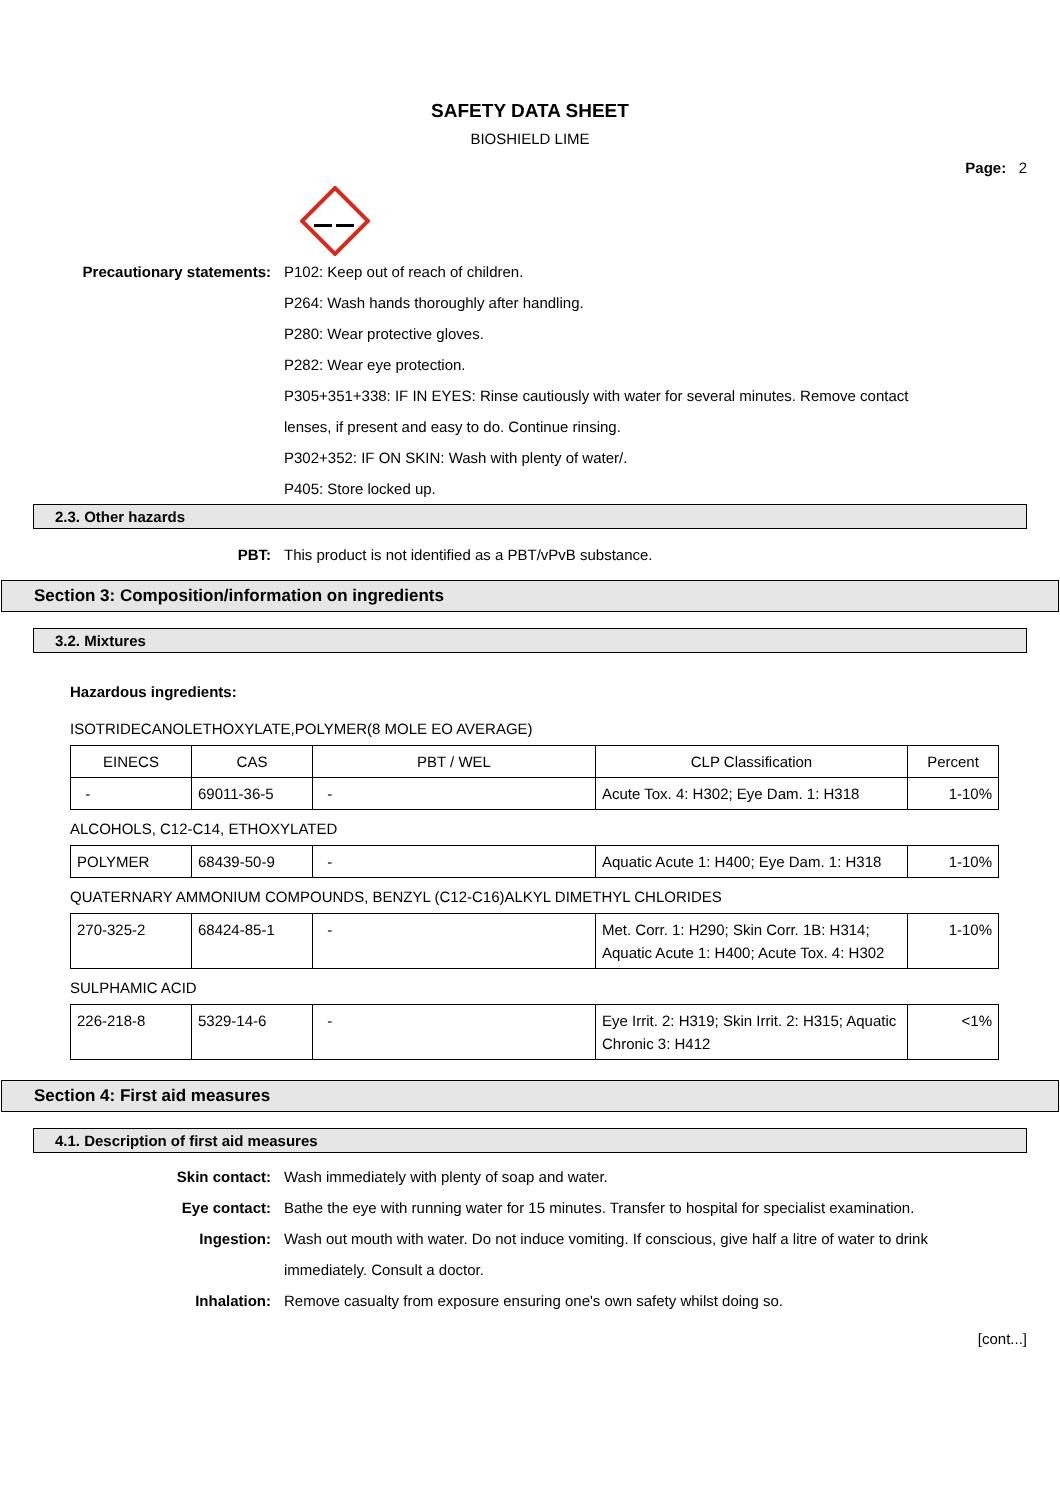SAFETY DATA SHEET
BIOSHIELD LIME
Page: 2
Precautionary statements: P102: Keep out of reach of children.
P264: Wash hands thoroughly after handling.
P280: Wear protective gloves.
P282: Wear eye protection.
P305+351+338: IF IN EYES: Rinse cautiously with water for several minutes. Remove contact lenses, if present and easy to do. Continue rinsing.
P302+352: IF ON SKIN: Wash with plenty of water/.
P405: Store locked up.
2.3. Other hazards
PBT: This product is not identified as a PBT/vPvB substance.
Section 3: Composition/information on ingredients
3.2. Mixtures
Hazardous ingredients:
ISOTRIDECANOLETHOXYLATE,POLYMER(8 MOLE EO AVERAGE)
| EINECS | CAS | PBT / WEL | CLP Classification | Percent |
| - | 69011-36-5 | - | Acute Tox. 4: H302; Eye Dam. 1: H318 | 1-10% |
ALCOHOLS, C12-C14, ETHOXYLATED
| POLYMER | 68439-50-9 | - | Aquatic Acute 1: H400; Eye Dam. 1: H318 | 1-10% |
QUATERNARY AMMONIUM COMPOUNDS, BENZYL (C12-C16)ALKYL DIMETHYL CHLORIDES
| 270-325-2 | 68424-85-1 | - | Met. Corr. 1: H290; Skin Corr. 1B: H314; Aquatic Acute 1: H400; Acute Tox. 4: H302 | 1-10% |
SULPHAMIC ACID
| 226-218-8 | 5329-14-6 | - | Eye Irrit. 2: H319; Skin Irrit. 2: H315; Aquatic Chronic 3: H412 | <1% |
Section 4: First aid measures
4.1. Description of first aid measures
Skin contact: Wash immediately with plenty of soap and water.
Eye contact: Bathe the eye with running water for 15 minutes. Transfer to hospital for specialist examination.
Ingestion: Wash out mouth with water. Do not induce vomiting. If conscious, give half a litre of water to drink immediately. Consult a doctor.
Inhalation: Remove casualty from exposure ensuring one's own safety whilst doing so.
[cont...]